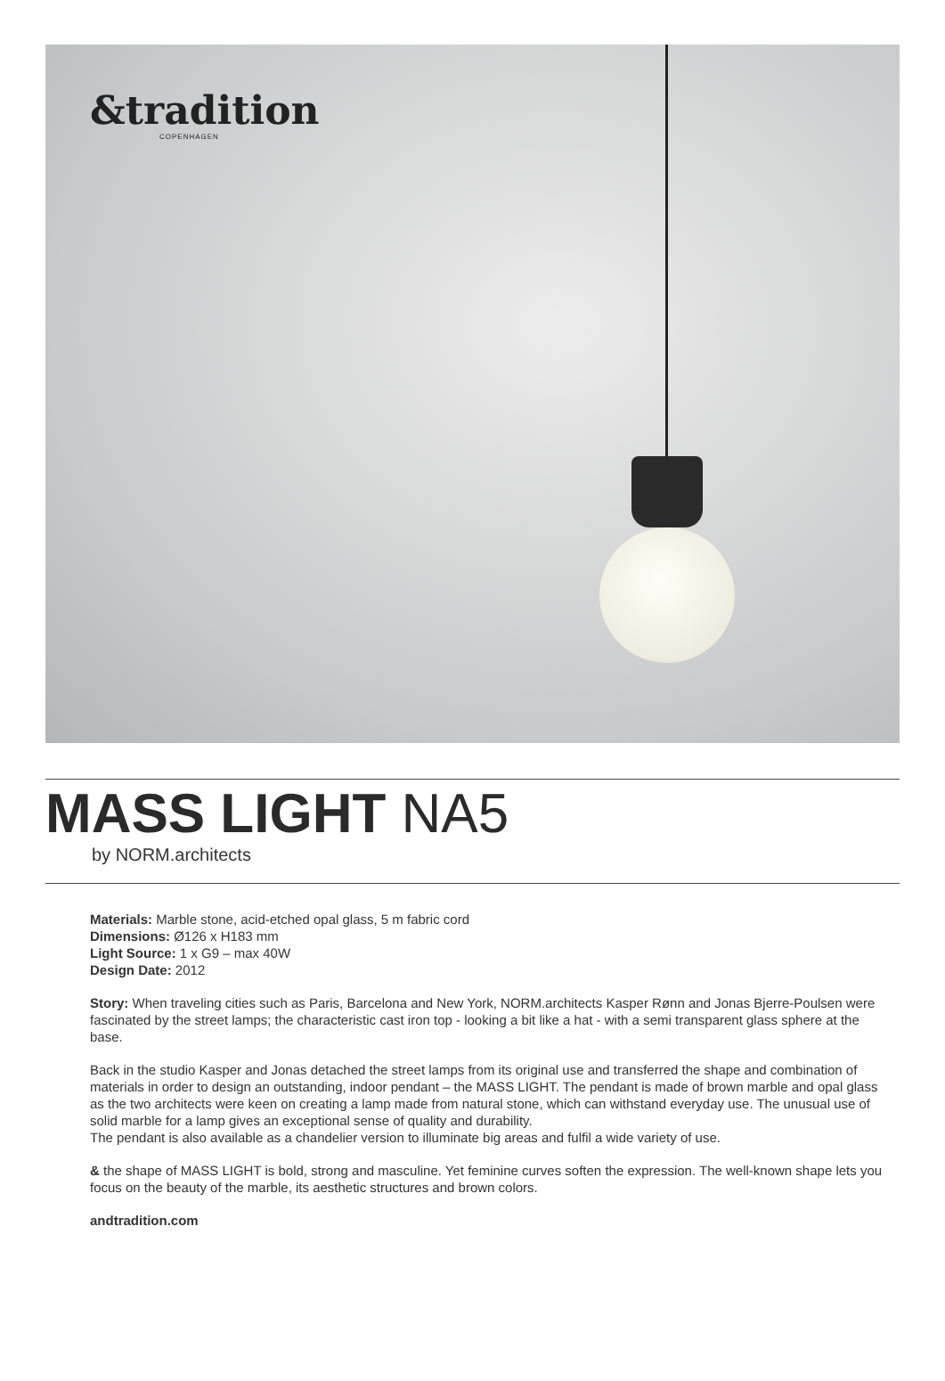&tradition
COPENHAGEN
MASS LIGHT NA5
by NORM.architects
Materials: Marble stone, acid-etched opal glass, 5 m fabric cord
Dimensions: Ø126 x H183 mm
Light Source: 1 x G9 – max 40W
Design Date: 2012
Story: When traveling cities such as Paris, Barcelona and New York, NORM.architects Kasper Rønn and Jonas Bjerre-Poulsen were fascinated by the street lamps; the characteristic cast iron top - looking a bit like a hat - with a semi transparent glass sphere at the base.
Back in the studio Kasper and Jonas detached the street lamps from its original use and transferred the shape and combination of materials in order to design an outstanding, indoor pendant – the MASS LIGHT. The pendant is made of brown marble and opal glass as the two architects were keen on creating a lamp made from natural stone, which can withstand everyday use. The unusual use of solid marble for a lamp gives an exceptional sense of quality and durability.
The pendant is also available as a chandelier version to illuminate big areas and fulfil a wide variety of use.
& the shape of MASS LIGHT is bold, strong and masculine. Yet feminine curves soften the expression. The well-known shape lets you focus on the beauty of the marble, its aesthetic structures and brown colors.
andtradition.com